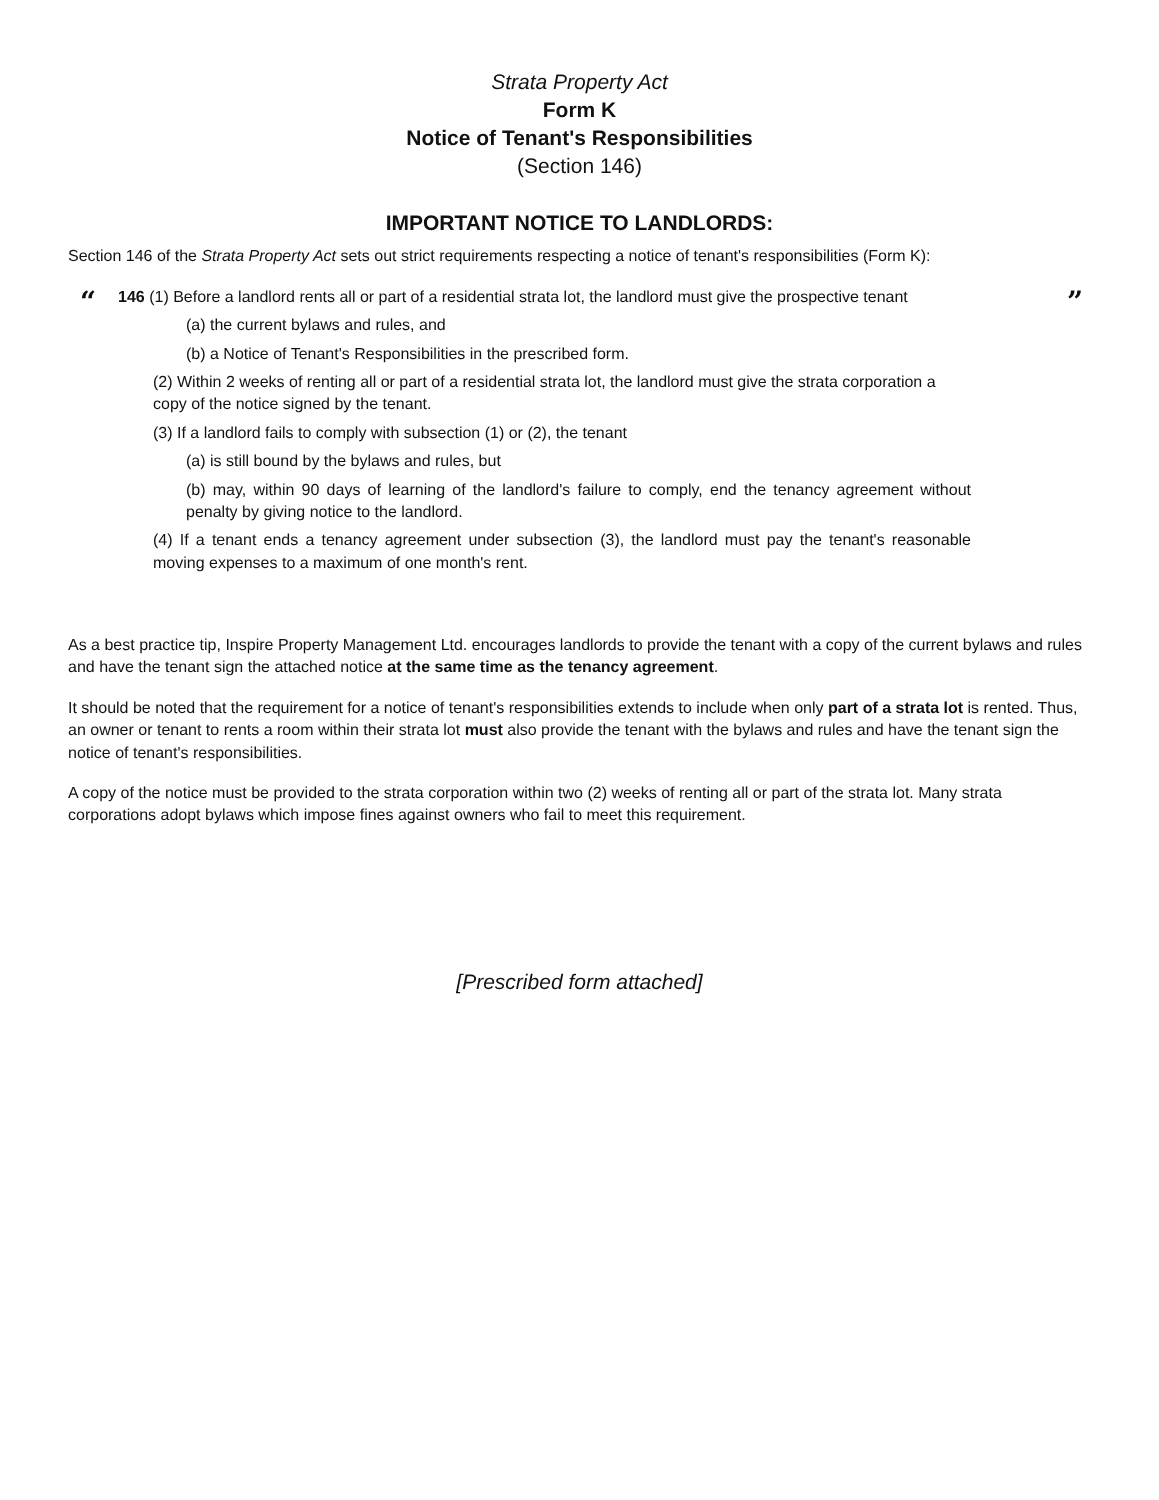Strata Property Act
Form K
Notice of Tenant's Responsibilities
(Section 146)
IMPORTANT NOTICE TO LANDLORDS:
Section 146 of the Strata Property Act sets out strict requirements respecting a notice of tenant's responsibilities (Form K):
“ ”
146 (1) Before a landlord rents all or part of a residential strata lot, the landlord must give the prospective tenant
(a) the current bylaws and rules, and
(b) a Notice of Tenant's Responsibilities in the prescribed form.
(2) Within 2 weeks of renting all or part of a residential strata lot, the landlord must give the strata corporation a copy of the notice signed by the tenant.
(3) If a landlord fails to comply with subsection (1) or (2), the tenant
(a) is still bound by the bylaws and rules, but
(b) may, within 90 days of learning of the landlord's failure to comply, end the tenancy agreement without penalty by giving notice to the landlord.
(4) If a tenant ends a tenancy agreement under subsection (3), the landlord must pay the tenant's reasonable moving expenses to a maximum of one month's rent.
As a best practice tip, Inspire Property Management Ltd. encourages landlords to provide the tenant with a copy of the current bylaws and rules and have the tenant sign the attached notice at the same time as the tenancy agreement.
It should be noted that the requirement for a notice of tenant's responsibilities extends to include when only part of a strata lot is rented. Thus, an owner or tenant to rents a room within their strata lot must also provide the tenant with the bylaws and rules and have the tenant sign the notice of tenant's responsibilities.
A copy of the notice must be provided to the strata corporation within two (2) weeks of renting all or part of the strata lot. Many strata corporations adopt bylaws which impose fines against owners who fail to meet this requirement.
[Prescribed form attached]